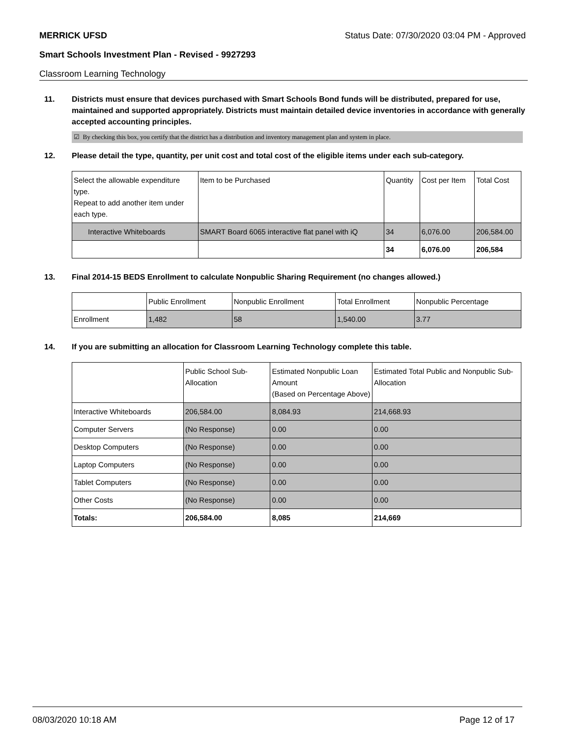MERRICK UFSD Status Date: 07/30/2020 03:04 PM - Approved
Smart Schools Investment Plan - Revised - 9927293
Classroom Learning Technology
11. Districts must ensure that devices purchased with Smart Schools Bond funds will be distributed, prepared for use, maintained and supported appropriately. Districts must maintain detailed device inventories in accordance with generally accepted accounting principles.
☑ By checking this box, you certify that the district has a distribution and inventory management plan and system in place.
12. Please detail the type, quantity, per unit cost and total cost of the eligible items under each sub-category.
| Select the allowable expenditure type. Repeat to add another item under each type. | Item to be Purchased | Quantity | Cost per Item | Total Cost |
| Interactive Whiteboards | SMART Board 6065 interactive flat panel with iQ | 34 | 6,076.00 | 206,584.00 |
| | | 34 | 6,076.00 | 206,584 |
13. Final 2014-15 BEDS Enrollment to calculate Nonpublic Sharing Requirement (no changes allowed.)
| | Public Enrollment | Nonpublic Enrollment | Total Enrollment | Nonpublic Percentage |
| Enrollment | 1,482 | 58 | 1,540.00 | 3.77 |
14. If you are submitting an allocation for Classroom Learning Technology complete this table.
| | Public School Sub-Allocation | Estimated Nonpublic Loan Amount (Based on Percentage Above) | Estimated Total Public and Nonpublic Sub-Allocation |
| Interactive Whiteboards | 206,584.00 | 8,084.93 | 214,668.93 |
| Computer Servers | (No Response) | 0.00 | 0.00 |
| Desktop Computers | (No Response) | 0.00 | 0.00 |
| Laptop Computers | (No Response) | 0.00 | 0.00 |
| Tablet Computers | (No Response) | 0.00 | 0.00 |
| Other Costs | (No Response) | 0.00 | 0.00 |
| Totals: | 206,584.00 | 8,085 | 214,669 |
08/03/2020 10:18 AM Page 12 of 17